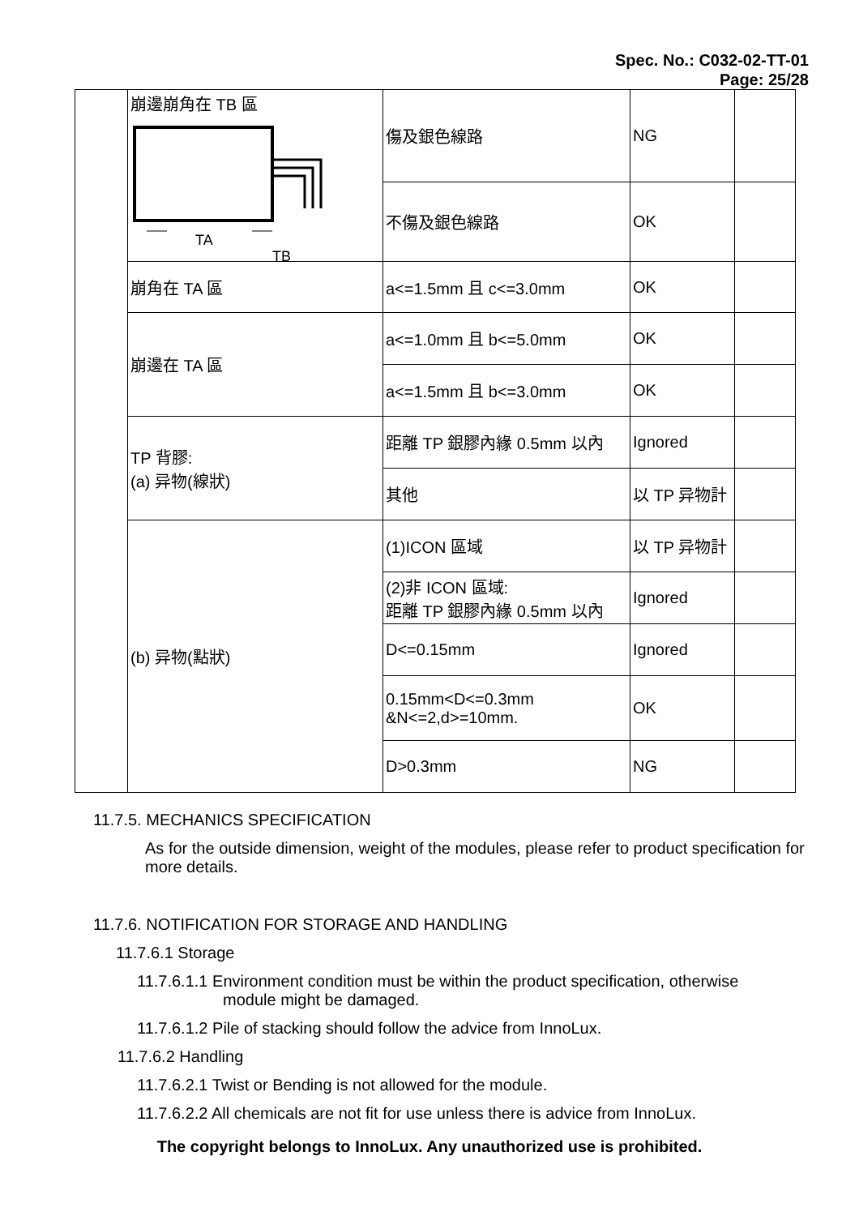Spec. No.: C032-02-TT-01
Page: 25/28
| | 崩邊崩角在 TB 區 TA TB | 傷及銀色線路 | NG | |
| | | 不傷及銀色線路 | OK | |
| | 崩角在 TA 區 | a<=1.5mm 且 c<=3.0mm | OK | |
| | 崩邊在 TA 區 | a<=1.0mm 且 b<=5.0mm | OK | |
| | | a<=1.5mm 且 b<=3.0mm | OK | |
| | TP 背膠: (a) 异物(線狀) | 距離 TP 銀膠內緣 0.5mm 以內 | Ignored | |
| | | 其他 | 以 TP 异物計 | |
| | (b) 异物(點狀) | (1)ICON 區域 | 以 TP 异物計 | |
| | | (2)非 ICON 區域: 距離 TP 銀膠內緣 0.5mm 以內 | Ignored | |
| | | D<=0.15mm | Ignored | |
| | | 0.15mm<D<=0.3mm &N<=2,d>=10mm. | OK | |
| | | D>0.3mm | NG | |
11.7.5. MECHANICS SPECIFICATION
As for the outside dimension, weight of the modules, please refer to product specification for more details.
11.7.6. NOTIFICATION FOR STORAGE AND HANDLING
11.7.6.1 Storage
11.7.6.1.1 Environment condition must be within the product specification, otherwise
module might be damaged.
11.7.6.1.2 Pile of stacking should follow the advice from InnoLux.
11.7.6.2 Handling
11.7.6.2.1 Twist or Bending is not allowed for the module.
11.7.6.2.2 All chemicals are not fit for use unless there is advice from InnoLux.
The copyright belongs to InnoLux. Any unauthorized use is prohibited.